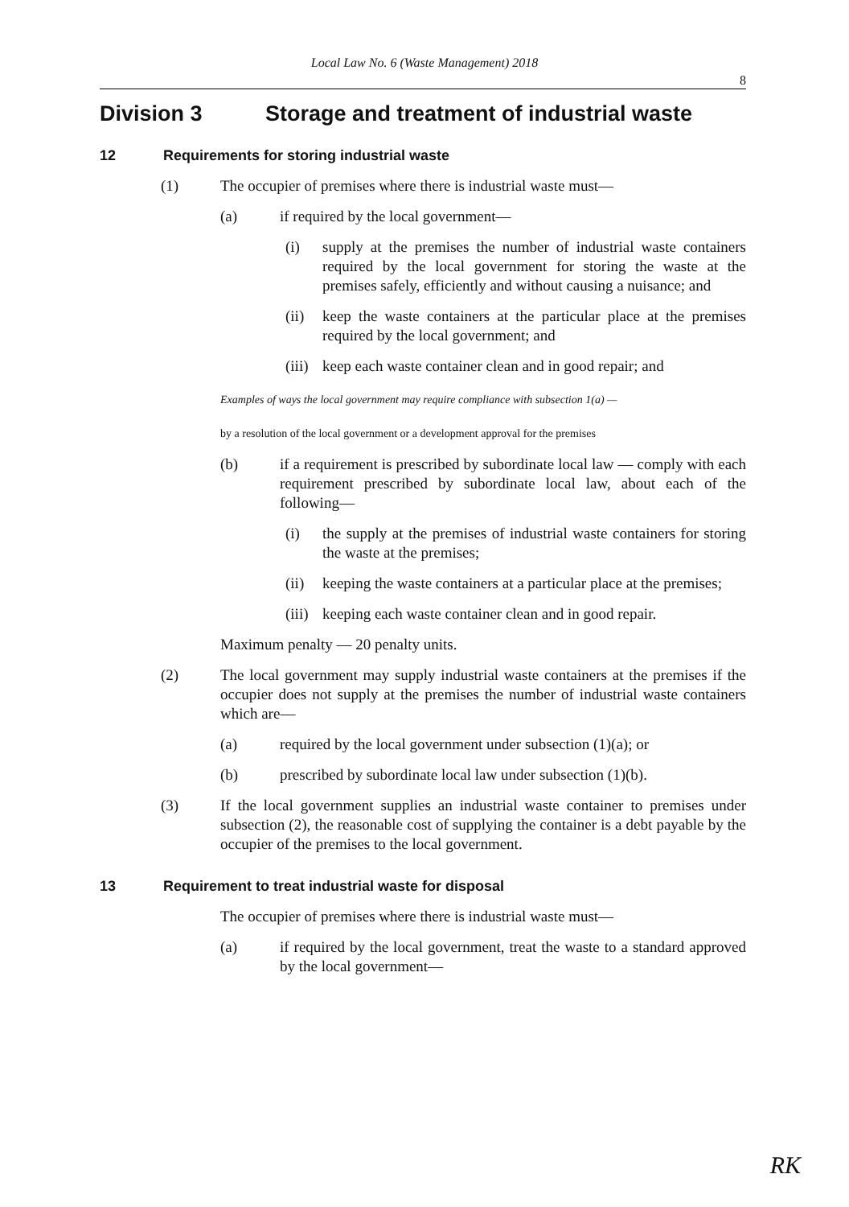Local Law No. 6 (Waste Management) 2018
8
Division 3 Storage and treatment of industrial waste
12 Requirements for storing industrial waste
(1) The occupier of premises where there is industrial waste must—
(a) if required by the local government—
(i) supply at the premises the number of industrial waste containers required by the local government for storing the waste at the premises safely, efficiently and without causing a nuisance; and
(ii) keep the waste containers at the particular place at the premises required by the local government; and
(iii) keep each waste container clean and in good repair; and
Examples of ways the local government may require compliance with subsection 1(a) —
by a resolution of the local government or a development approval for the premises
(b) if a requirement is prescribed by subordinate local law — comply with each requirement prescribed by subordinate local law, about each of the following—
(i) the supply at the premises of industrial waste containers for storing the waste at the premises;
(ii) keeping the waste containers at a particular place at the premises;
(iii) keeping each waste container clean and in good repair.
Maximum penalty — 20 penalty units.
(2) The local government may supply industrial waste containers at the premises if the occupier does not supply at the premises the number of industrial waste containers which are—
(a) required by the local government under subsection (1)(a); or
(b) prescribed by subordinate local law under subsection (1)(b).
(3) If the local government supplies an industrial waste container to premises under subsection (2), the reasonable cost of supplying the container is a debt payable by the occupier of the premises to the local government.
13 Requirement to treat industrial waste for disposal
The occupier of premises where there is industrial waste must—
(a) if required by the local government, treat the waste to a standard approved by the local government—
RK